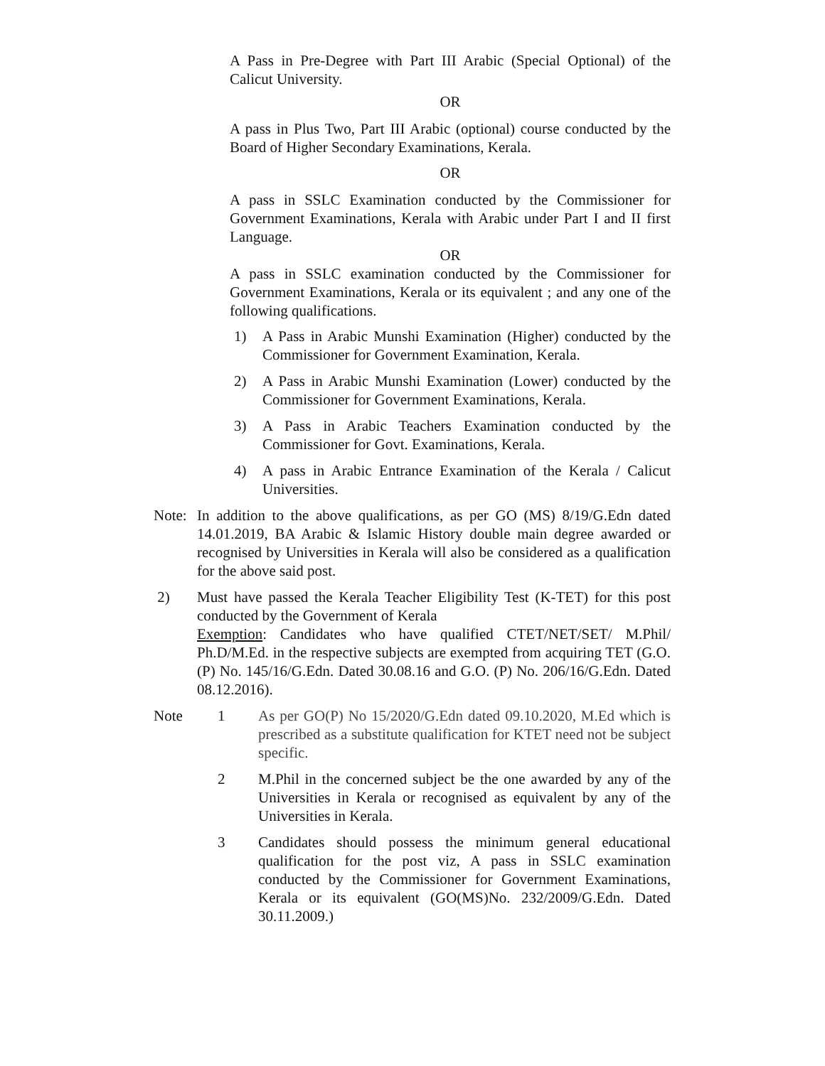A Pass in Pre-Degree with Part III Arabic (Special Optional) of the Calicut University.
OR
A pass in Plus Two, Part III Arabic (optional) course conducted by the Board of Higher Secondary Examinations, Kerala.
OR
A pass in SSLC Examination conducted by the Commissioner for Government Examinations, Kerala with Arabic under Part I and II first Language.
OR
A pass in SSLC examination conducted by the Commissioner for Government Examinations, Kerala or its equivalent ; and any one of the following qualifications.
1) A Pass in Arabic Munshi Examination (Higher) conducted by the Commissioner for Government Examination, Kerala.
2) A Pass in Arabic Munshi Examination (Lower) conducted by the Commissioner for Government Examinations, Kerala.
3) A Pass in Arabic Teachers Examination conducted by the Commissioner for Govt. Examinations, Kerala.
4) A pass in Arabic Entrance Examination of the Kerala / Calicut Universities.
Note: In addition to the above qualifications, as per GO (MS) 8/19/G.Edn dated 14.01.2019, BA Arabic & Islamic History double main degree awarded or recognised by Universities in Kerala will also be considered as a qualification for the above said post.
2) Must have passed the Kerala Teacher Eligibility Test (K-TET) for this post conducted by the Government of Kerala
Exemption: Candidates who have qualified CTET/NET/SET/ M.Phil/ Ph.D/M.Ed. in the respective subjects are exempted from acquiring TET (G.O. (P) No. 145/16/G.Edn. Dated 30.08.16 and G.O. (P) No. 206/16/G.Edn. Dated 08.12.2016).
Note 1 As per GO(P) No 15/2020/G.Edn dated 09.10.2020, M.Ed which is prescribed as a substitute qualification for KTET need not be subject specific.
2 M.Phil in the concerned subject be the one awarded by any of the Universities in Kerala or recognised as equivalent by any of the Universities in Kerala.
3 Candidates should possess the minimum general educational qualification for the post viz, A pass in SSLC examination conducted by the Commissioner for Government Examinations, Kerala or its equivalent (GO(MS)No. 232/2009/G.Edn. Dated 30.11.2009.)